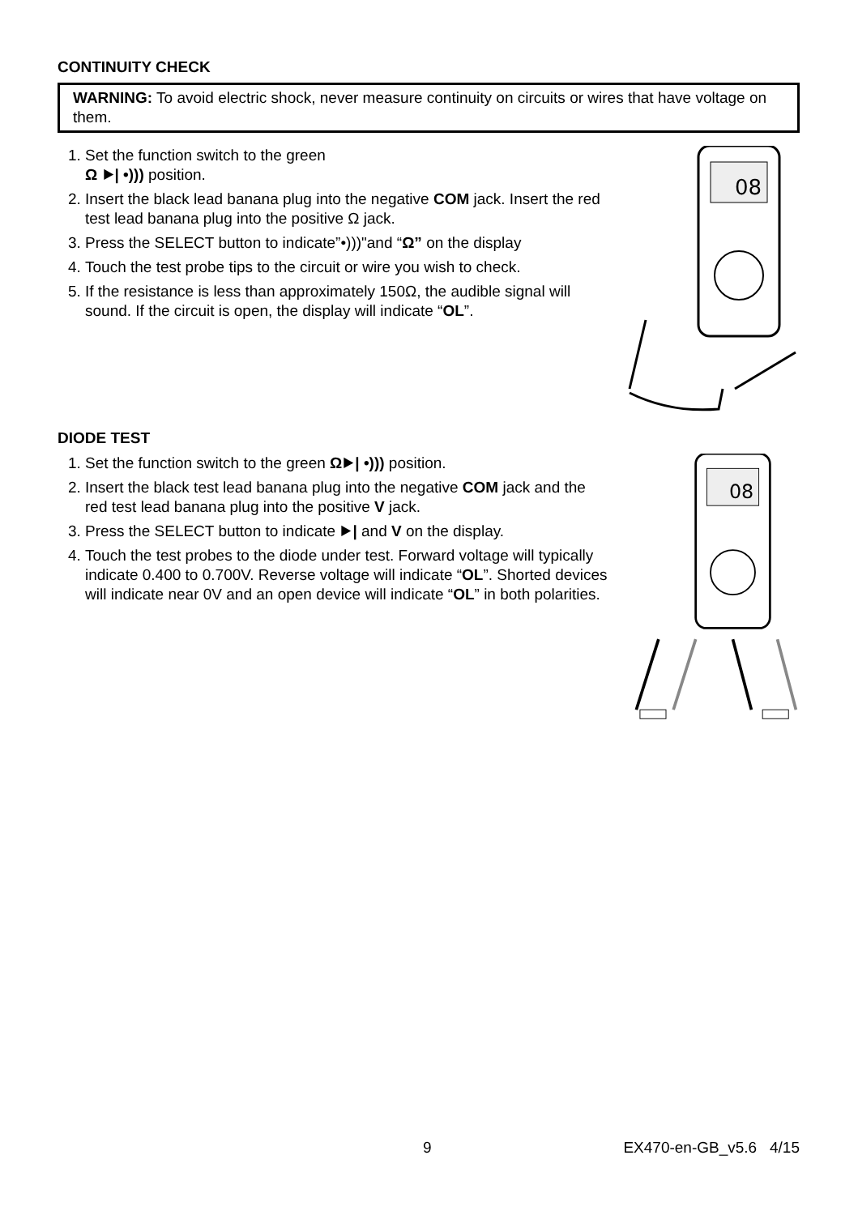CONTINUITY CHECK
WARNING: To avoid electric shock, never measure continuity on circuits or wires that have voltage on them.
1. Set the function switch to the green
Ω ⯈| •))) position.
2. Insert the black lead banana plug into the negative COM jack. Insert the red test lead banana plug into the positive Ω jack.
3. Press the SELECT button to indicate”•)))"and “Ω” on the display
4. Touch the test probe tips to the circuit or wire you wish to check.
5. If the resistance is less than approximately 150Ω, the audible signal will sound. If the circuit is open, the display will indicate “OL”.
08
DIODE TEST
1. Set the function switch to the green Ω⯈| •))) position.
2. Insert the black test lead banana plug into the negative COM jack and the red test lead banana plug into the positive V jack.
3. Press the SELECT button to indicate ⯈| and V on the display.
4. Touch the test probes to the diode under test. Forward voltage will typically indicate 0.400 to 0.700V. Reverse voltage will indicate “OL”. Shorted devices will indicate near 0V and an open device will indicate “OL” in both polarities.
08
9 EX470-en-GB_v5.6 4/15